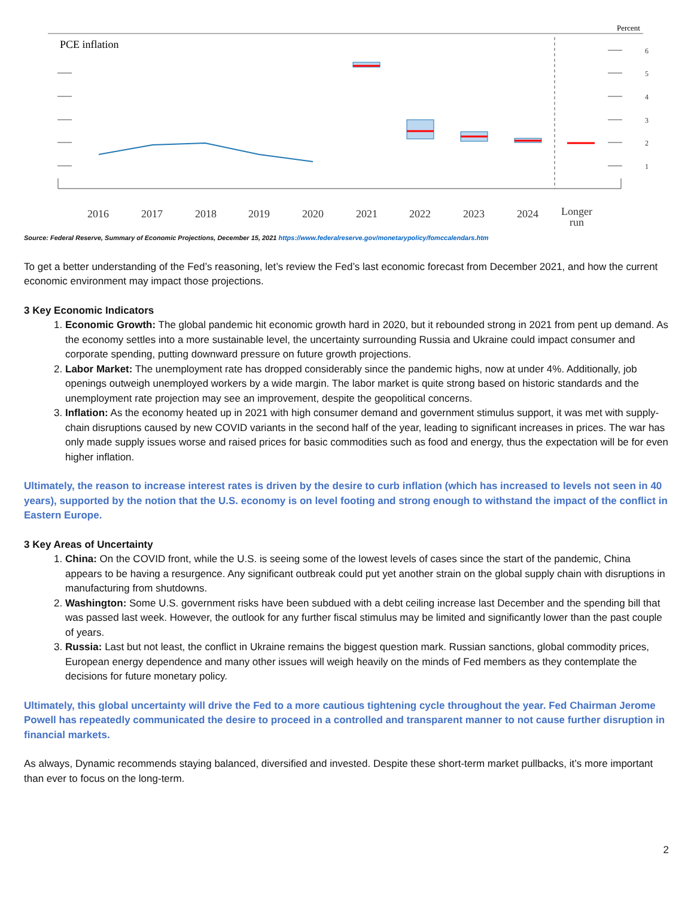Percent
PCE inflation
6
5
4
3
2
1
2016
2017
2018
2019
2020
2021
2022
2023
2024
Longer
run
Source: Federal Reserve, Summary of Economic Projections, December 15, 2021 https://www.federalreserve.gov/monetarypolicy/fomccalendars.htm
To get a better understanding of the Fed’s reasoning, let’s review the Fed’s last economic forecast from December 2021, and how the current economic environment may impact those projections.
3 Key Economic Indicators
1. Economic Growth: The global pandemic hit economic growth hard in 2020, but it rebounded strong in 2021 from pent up demand. As the economy settles into a more sustainable level, the uncertainty surrounding Russia and Ukraine could impact consumer and corporate spending, putting downward pressure on future growth projections.
2. Labor Market: The unemployment rate has dropped considerably since the pandemic highs, now at under 4%. Additionally, job openings outweigh unemployed workers by a wide margin. The labor market is quite strong based on historic standards and the unemployment rate projection may see an improvement, despite the geopolitical concerns.
3. Inflation: As the economy heated up in 2021 with high consumer demand and government stimulus support, it was met with supply-chain disruptions caused by new COVID variants in the second half of the year, leading to significant increases in prices. The war has only made supply issues worse and raised prices for basic commodities such as food and energy, thus the expectation will be for even higher inflation.
Ultimately, the reason to increase interest rates is driven by the desire to curb inflation (which has increased to levels not seen in 40 years), supported by the notion that the U.S. economy is on level footing and strong enough to withstand the impact of the conflict in Eastern Europe.
3 Key Areas of Uncertainty
1. China: On the COVID front, while the U.S. is seeing some of the lowest levels of cases since the start of the pandemic, China appears to be having a resurgence. Any significant outbreak could put yet another strain on the global supply chain with disruptions in manufacturing from shutdowns.
2. Washington: Some U.S. government risks have been subdued with a debt ceiling increase last December and the spending bill that was passed last week. However, the outlook for any further fiscal stimulus may be limited and significantly lower than the past couple of years.
3. Russia: Last but not least, the conflict in Ukraine remains the biggest question mark. Russian sanctions, global commodity prices, European energy dependence and many other issues will weigh heavily on the minds of Fed members as they contemplate the decisions for future monetary policy.
Ultimately, this global uncertainty will drive the Fed to a more cautious tightening cycle throughout the year. Fed Chairman Jerome Powell has repeatedly communicated the desire to proceed in a controlled and transparent manner to not cause further disruption in financial markets.
As always, Dynamic recommends staying balanced, diversified and invested. Despite these short-term market pullbacks, it’s more important than ever to focus on the long-term.
2